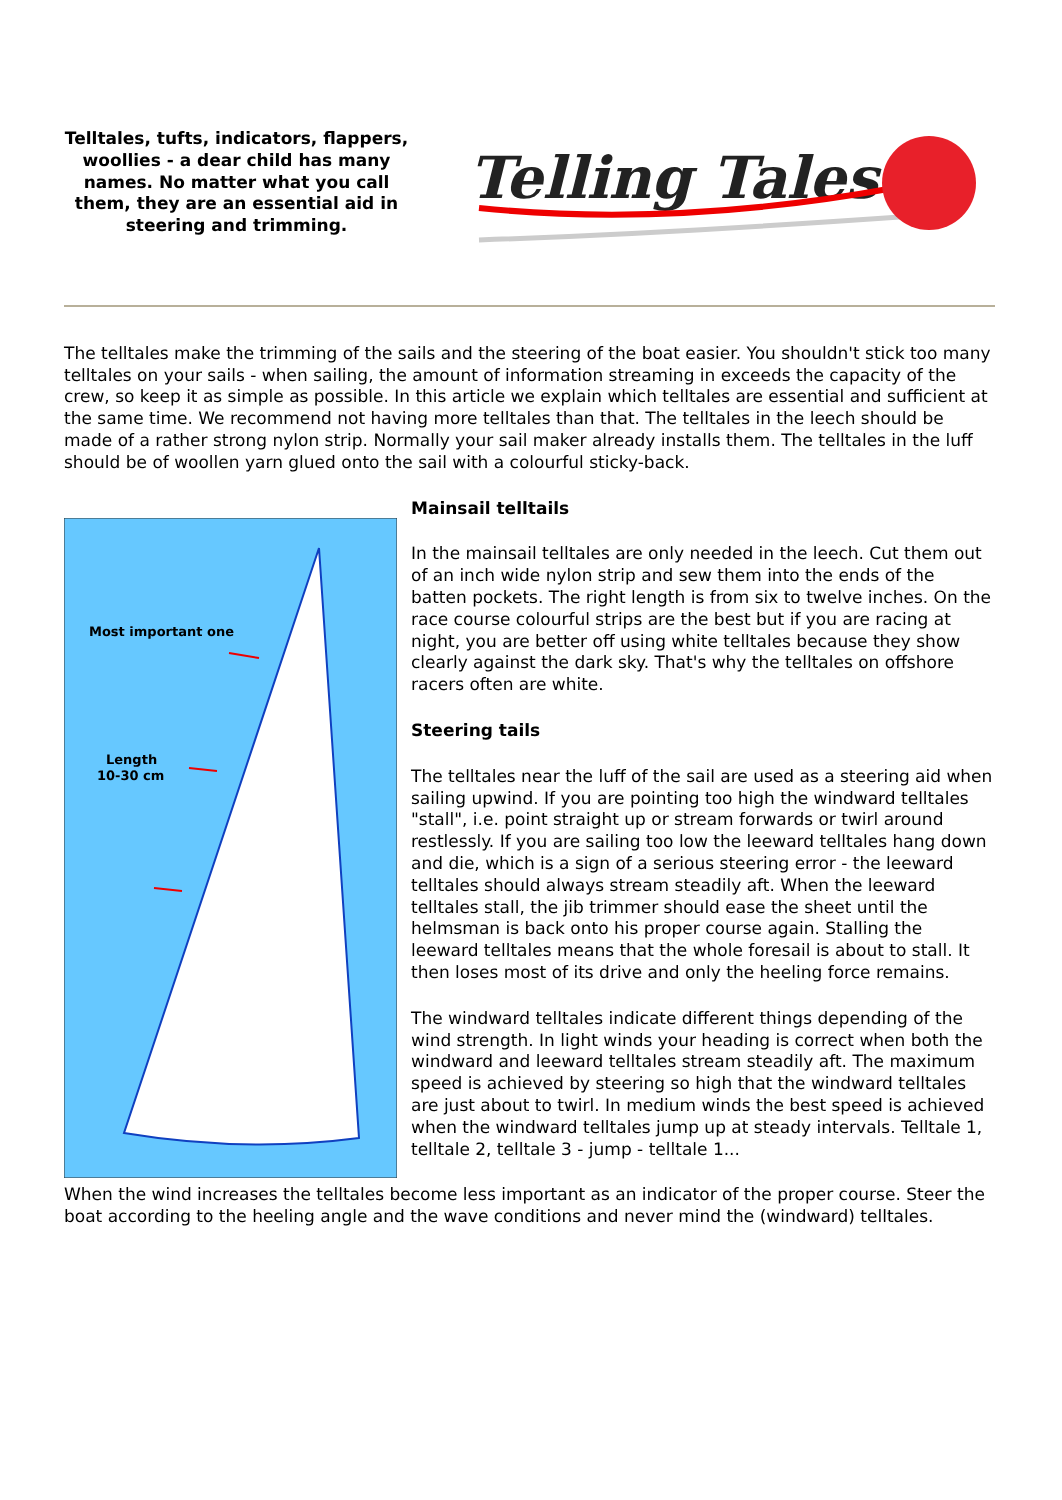Telltales, tufts, indicators, flappers, woollies - a dear child has many names. No matter what you call them, they are an essential aid in steering and trimming.
Telling Tales
The telltales make the trimming of the sails and the steering of the boat easier. You shouldn't stick too many telltales on your sails - when sailing, the amount of information streaming in exceeds the capacity of the crew, so keep it as simple as possible. In this article we explain which telltales are essential and sufficient at the same time. We recommend not having more telltales than that. The telltales in the leech should be made of a rather strong nylon strip. Normally your sail maker already installs them. The telltales in the luff should be of woollen yarn glued onto the sail with a colourful sticky-back.
Most important one
Length
10-30 cm
Mainsail telltails
In the mainsail telltales are only needed in the leech. Cut them out of an inch wide nylon strip and sew them into the ends of the batten pockets. The right length is from six to twelve inches. On the race course colourful strips are the best but if you are racing at night, you are better off using white telltales because they show clearly against the dark sky. That's why the telltales on offshore racers often are white.
Steering tails
The telltales near the luff of the sail are used as a steering aid when sailing upwind. If you are pointing too high the windward telltales "stall", i.e. point straight up or stream forwards or twirl around restlessly. If you are sailing too low the leeward telltales hang down and die, which is a sign of a serious steering error - the leeward telltales should always stream steadily aft. When the leeward telltales stall, the jib trimmer should ease the sheet until the helmsman is back onto his proper course again. Stalling the leeward telltales means that the whole foresail is about to stall. It then loses most of its drive and only the heeling force remains.
The windward telltales indicate different things depending of the wind strength. In light winds your heading is correct when both the windward and leeward telltales stream steadily aft. The maximum speed is achieved by steering so high that the windward telltales are just about to twirl. In medium winds the best speed is achieved when the windward telltales jump up at steady intervals. Telltale 1, telltale 2, telltale 3 - jump - telltale 1...
When the wind increases the telltales become less important as an indicator of the proper course. Steer the boat according to the heeling angle and the wave conditions and never mind the (windward) telltales.